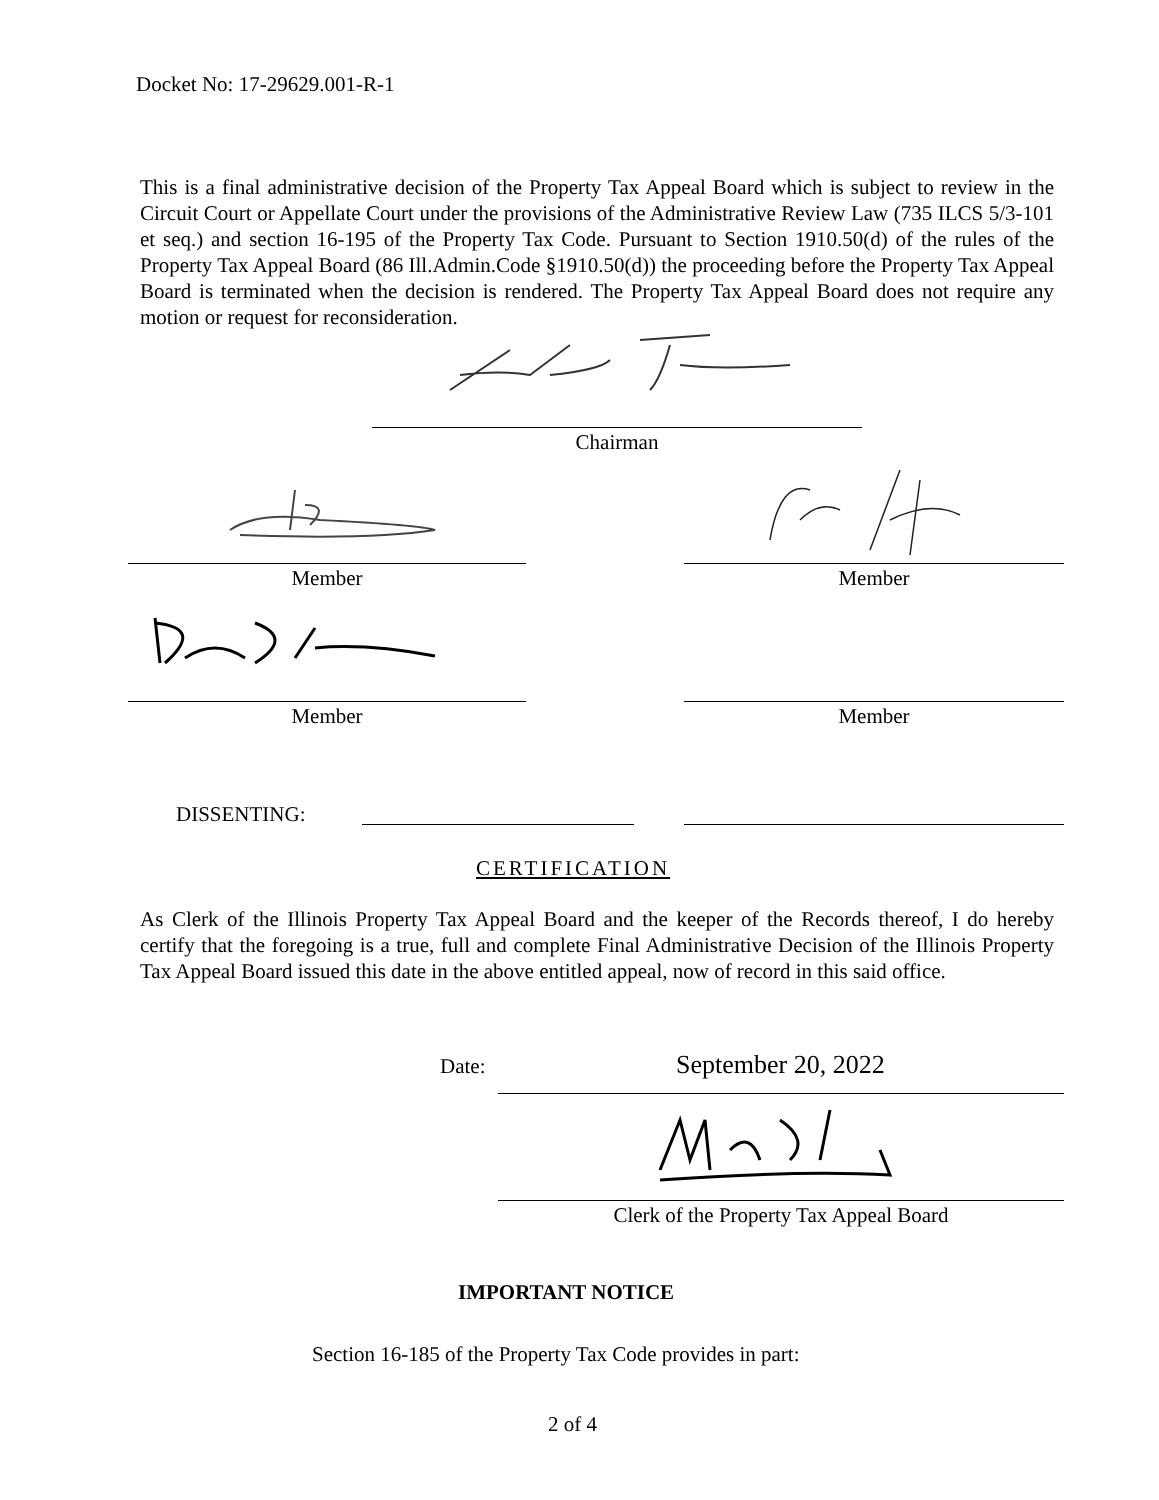Docket No: 17-29629.001-R-1
This is a final administrative decision of the Property Tax Appeal Board which is subject to review in the Circuit Court or Appellate Court under the provisions of the Administrative Review Law (735 ILCS 5/3-101 et seq.) and section 16-195 of the Property Tax Code. Pursuant to Section 1910.50(d) of the rules of the Property Tax Appeal Board (86 Ill.Admin.Code §1910.50(d)) the proceeding before the Property Tax Appeal Board is terminated when the decision is rendered. The Property Tax Appeal Board does not require any motion or request for reconsideration.
Chairman
Member Member
Member Member
DISSENTING:
CERTIFICATION
As Clerk of the Illinois Property Tax Appeal Board and the keeper of the Records thereof, I do hereby certify that the foregoing is a true, full and complete Final Administrative Decision of the Illinois Property Tax Appeal Board issued this date in the above entitled appeal, now of record in this said office.
Date: September 20, 2022
Clerk of the Property Tax Appeal Board
IMPORTANT NOTICE
Section 16-185 of the Property Tax Code provides in part:
2 of 4